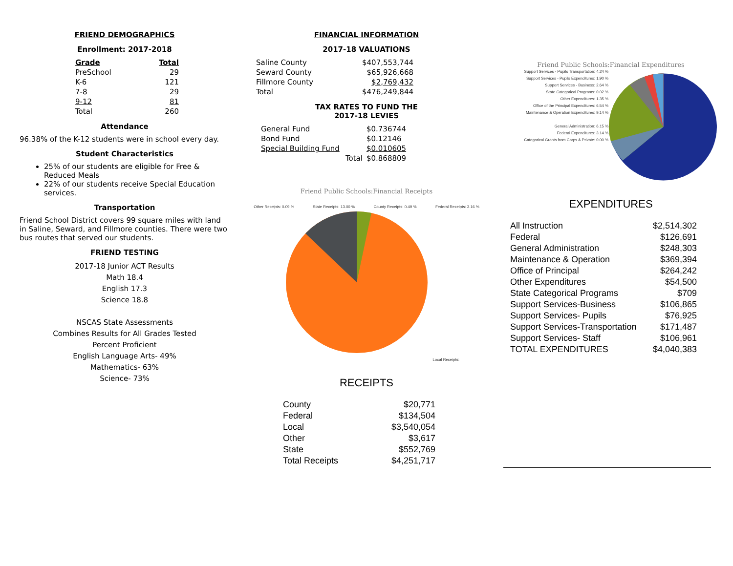FRIEND DEMOGRAPHICS
Enrollment: 2017-2018
| Grade | Total |
| --- | --- |
| PreSchool | 29 |
| K-6 | 121 |
| 7-8 | 29 |
| 9-12 | 81 |
| Total | 260 |
Attendance
96.38% of the K-12 students were in school every day.
Student Characteristics
25% of our students are eligible for Free & Reduced Meals
22% of our students receive Special Education services.
Transportation
Friend School District covers 99 square miles with land in Saline, Seward, and Fillmore counties. There were two bus routes that served our students.
FRIEND TESTING
2017-18 Junior ACT Results
Math 18.4
English 17.3
Science 18.8
NSCAS State Assessments
Combines Results for All Grades Tested
Percent Proficient
English Language Arts- 49%
Mathematics- 63%
Science- 73%
FINANCIAL INFORMATION
2017-18 VALUATIONS
| Saline County | $407,553,744 |
| Seward County | $65,926,668 |
| Fillmore County | $2,769,432 |
| Total | $476,249,844 |
TAX RATES TO FUND THE
2017-18 LEVIES
| General Fund | $0.736744 |
| Bond Fund | $0.12146 |
| Special Building Fund | $0.010605 |
| Total | $0.868809 |
Friend Public Schools:Financial Receipts
Other Receipts: 0.09 % State Receipts: 13.00 % County Receipts: 0.49 % Federal Receipts: 3.16 %
Local Receipts:
RECEIPTS
| County | $20,771 |
| Federal | $134,504 |
| Local | $3,540,054 |
| Other | $3,617 |
| State | $552,769 |
| Total Receipts | $4,251,717 |
Friend Public Schools:Financial Expenditures
Support Services - Pupils Transportation: 4.24 %
Support Services - Pupils Expenditures: 1.90 %
Support Services - Business: 2.64 %
State Categorical Programs: 0.02 %
Other Expenditures: 1.35 %
Office of the Principal Expenditures: 6.54 %
Maintenance & Operation Expenditures: 9.14 %
General Administration: 6.15 %
Federal Expenditures: 3.14 %
Categorical Grants from Corps & Private: 0.00 %
EXPENDITURES
| All Instruction | $2,514,302 |
| Federal | $126,691 |
| General Administration | $248,303 |
| Maintenance & Operation | $369,394 |
| Office of Principal | $264,242 |
| Other Expenditures | $54,500 |
| State Categorical Programs | $709 |
| Support Services-Business | $106,865 |
| Support Services- Pupils | $76,925 |
| Support Services-Transportation | $171,487 |
| Support Services- Staff | $106,961 |
| TOTAL EXPENDITURES | $4,040,383 |